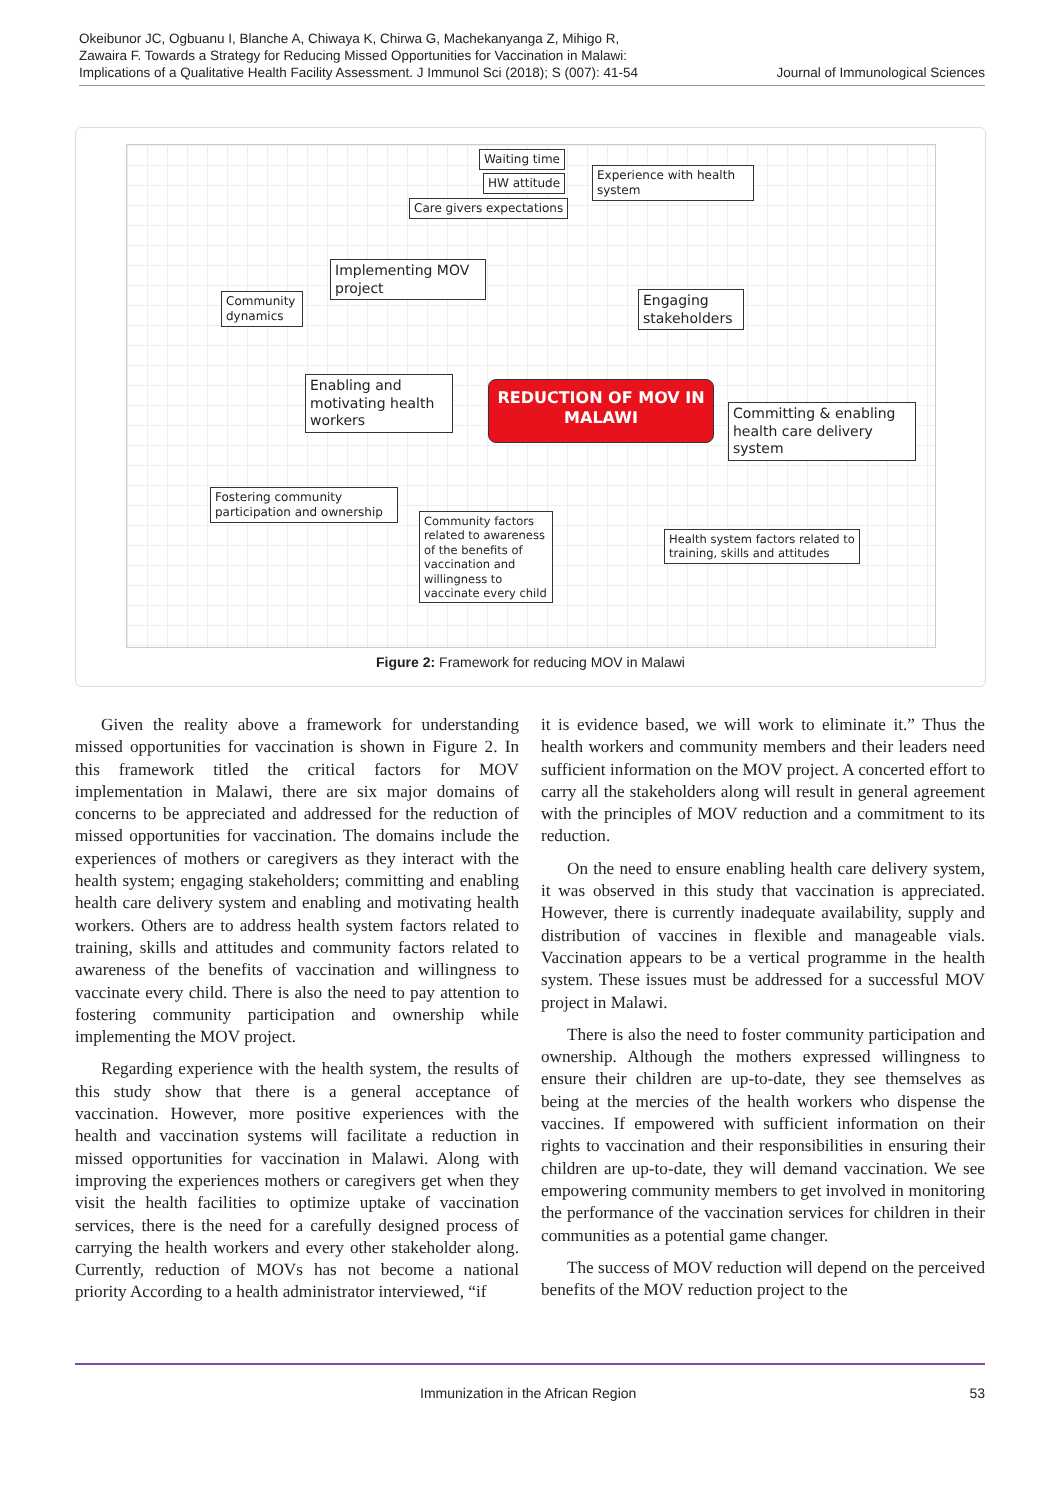Okeibunor JC, Ogbuanu I, Blanche A, Chiwaya K, Chirwa G, Machekanyanga Z, Mihigo R, Zawaira F. Towards a Strategy for Reducing Missed Opportunities for Vaccination in Malawi: Implications of a Qualitative Health Facility Assessment. J Immunol Sci (2018); S (007): 41-54
Journal of Immunological Sciences
Waiting time
HW attitude
Care givers expectations
Experience with health system
Implementing MOV project
Community dynamics
Engaging stakeholders
Enabling and motivating health workers
REDUCTION OF MOV IN MALAWI
Committing & enabling health care delivery system
Fostering community participation and ownership
Community factors related to awareness of the benefits of vaccination and willingness to vaccinate every child
Health system factors related to training, skills and attitudes
Figure 2: Framework for reducing MOV in Malawi
Given the reality above a framework for understanding missed opportunities for vaccination is shown in Figure 2. In this framework titled the critical factors for MOV implementation in Malawi, there are six major domains of concerns to be appreciated and addressed for the reduction of missed opportunities for vaccination. The domains include the experiences of mothers or caregivers as they interact with the health system; engaging stakeholders; committing and enabling health care delivery system and enabling and motivating health workers. Others are to address health system factors related to training, skills and attitudes and community factors related to awareness of the benefits of vaccination and willingness to vaccinate every child. There is also the need to pay attention to fostering community participation and ownership while implementing the MOV project.
Regarding experience with the health system, the results of this study show that there is a general acceptance of vaccination. However, more positive experiences with the health and vaccination systems will facilitate a reduction in missed opportunities for vaccination in Malawi. Along with improving the experiences mothers or caregivers get when they visit the health facilities to optimize uptake of vaccination services, there is the need for a carefully designed process of carrying the health workers and every other stakeholder along. Currently, reduction of MOVs has not become a national priority According to a health administrator interviewed, “if
it is evidence based, we will work to eliminate it.” Thus the health workers and community members and their leaders need sufficient information on the MOV project. A concerted effort to carry all the stakeholders along will result in general agreement with the principles of MOV reduction and a commitment to its reduction.
On the need to ensure enabling health care delivery system, it was observed in this study that vaccination is appreciated. However, there is currently inadequate availability, supply and distribution of vaccines in flexible and manageable vials. Vaccination appears to be a vertical programme in the health system. These issues must be addressed for a successful MOV project in Malawi.
There is also the need to foster community participation and ownership. Although the mothers expressed willingness to ensure their children are up-to-date, they see themselves as being at the mercies of the health workers who dispense the vaccines. If empowered with sufficient information on their rights to vaccination and their responsibilities in ensuring their children are up-to-date, they will demand vaccination. We see empowering community members to get involved in monitoring the performance of the vaccination services for children in their communities as a potential game changer.
The success of MOV reduction will depend on the perceived benefits of the MOV reduction project to the
Immunization in the African Region 53